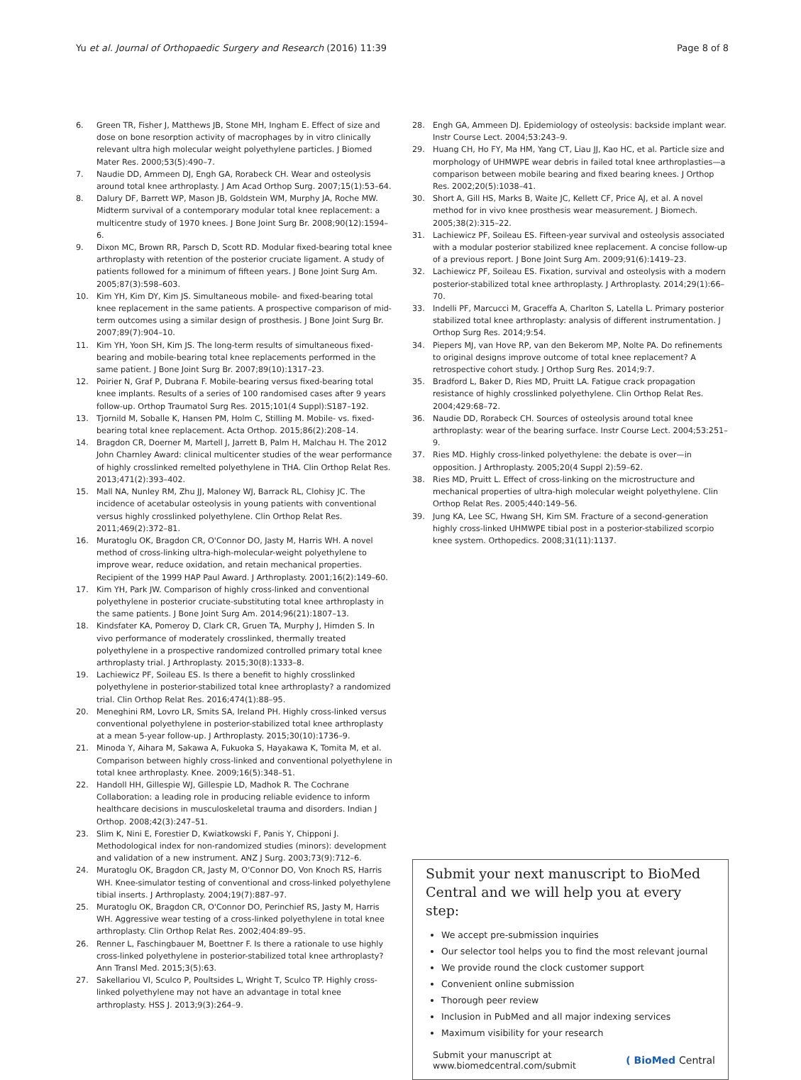Yu et al. Journal of Orthopaedic Surgery and Research (2016) 11:39
Page 8 of 8
6. Green TR, Fisher J, Matthews JB, Stone MH, Ingham E. Effect of size and dose on bone resorption activity of macrophages by in vitro clinically relevant ultra high molecular weight polyethylene particles. J Biomed Mater Res. 2000;53(5):490–7.
7. Naudie DD, Ammeen DJ, Engh GA, Rorabeck CH. Wear and osteolysis around total knee arthroplasty. J Am Acad Orthop Surg. 2007;15(1):53–64.
8. Dalury DF, Barrett WP, Mason JB, Goldstein WM, Murphy JA, Roche MW. Midterm survival of a contemporary modular total knee replacement: a multicentre study of 1970 knees. J Bone Joint Surg Br. 2008;90(12):1594–6.
9. Dixon MC, Brown RR, Parsch D, Scott RD. Modular fixed-bearing total knee arthroplasty with retention of the posterior cruciate ligament. A study of patients followed for a minimum of fifteen years. J Bone Joint Surg Am. 2005;87(3):598–603.
10. Kim YH, Kim DY, Kim JS. Simultaneous mobile- and fixed-bearing total knee replacement in the same patients. A prospective comparison of mid-term outcomes using a similar design of prosthesis. J Bone Joint Surg Br. 2007;89(7):904–10.
11. Kim YH, Yoon SH, Kim JS. The long-term results of simultaneous fixed-bearing and mobile-bearing total knee replacements performed in the same patient. J Bone Joint Surg Br. 2007;89(10):1317–23.
12. Poirier N, Graf P, Dubrana F. Mobile-bearing versus fixed-bearing total knee implants. Results of a series of 100 randomised cases after 9 years follow-up. Orthop Traumatol Surg Res. 2015;101(4 Suppl):S187–192.
13. Tjornild M, Soballe K, Hansen PM, Holm C, Stilling M. Mobile- vs. fixed-bearing total knee replacement. Acta Orthop. 2015;86(2):208–14.
14. Bragdon CR, Doerner M, Martell J, Jarrett B, Palm H, Malchau H. The 2012 John Charnley Award: clinical multicenter studies of the wear performance of highly crosslinked remelted polyethylene in THA. Clin Orthop Relat Res. 2013;471(2):393–402.
15. Mall NA, Nunley RM, Zhu JJ, Maloney WJ, Barrack RL, Clohisy JC. The incidence of acetabular osteolysis in young patients with conventional versus highly crosslinked polyethylene. Clin Orthop Relat Res. 2011;469(2):372–81.
16. Muratoglu OK, Bragdon CR, O'Connor DO, Jasty M, Harris WH. A novel method of cross-linking ultra-high-molecular-weight polyethylene to improve wear, reduce oxidation, and retain mechanical properties. Recipient of the 1999 HAP Paul Award. J Arthroplasty. 2001;16(2):149–60.
17. Kim YH, Park JW. Comparison of highly cross-linked and conventional polyethylene in posterior cruciate-substituting total knee arthroplasty in the same patients. J Bone Joint Surg Am. 2014;96(21):1807–13.
18. Kindsfater KA, Pomeroy D, Clark CR, Gruen TA, Murphy J, Himden S. In vivo performance of moderately crosslinked, thermally treated polyethylene in a prospective randomized controlled primary total knee arthroplasty trial. J Arthroplasty. 2015;30(8):1333–8.
19. Lachiewicz PF, Soileau ES. Is there a benefit to highly crosslinked polyethylene in posterior-stabilized total knee arthroplasty? a randomized trial. Clin Orthop Relat Res. 2016;474(1):88–95.
20. Meneghini RM, Lovro LR, Smits SA, Ireland PH. Highly cross-linked versus conventional polyethylene in posterior-stabilized total knee arthroplasty at a mean 5-year follow-up. J Arthroplasty. 2015;30(10):1736–9.
21. Minoda Y, Aihara M, Sakawa A, Fukuoka S, Hayakawa K, Tomita M, et al. Comparison between highly cross-linked and conventional polyethylene in total knee arthroplasty. Knee. 2009;16(5):348–51.
22. Handoll HH, Gillespie WJ, Gillespie LD, Madhok R. The Cochrane Collaboration: a leading role in producing reliable evidence to inform healthcare decisions in musculoskeletal trauma and disorders. Indian J Orthop. 2008;42(3):247–51.
23. Slim K, Nini E, Forestier D, Kwiatkowski F, Panis Y, Chipponi J. Methodological index for non-randomized studies (minors): development and validation of a new instrument. ANZ J Surg. 2003;73(9):712–6.
24. Muratoglu OK, Bragdon CR, Jasty M, O'Connor DO, Von Knoch RS, Harris WH. Knee-simulator testing of conventional and cross-linked polyethylene tibial inserts. J Arthroplasty. 2004;19(7):887–97.
25. Muratoglu OK, Bragdon CR, O'Connor DO, Perinchief RS, Jasty M, Harris WH. Aggressive wear testing of a cross-linked polyethylene in total knee arthroplasty. Clin Orthop Relat Res. 2002;404:89–95.
26. Renner L, Faschingbauer M, Boettner F. Is there a rationale to use highly cross-linked polyethylene in posterior-stabilized total knee arthroplasty? Ann Transl Med. 2015;3(5):63.
27. Sakellariou VI, Sculco P, Poultsides L, Wright T, Sculco TP. Highly cross-linked polyethylene may not have an advantage in total knee arthroplasty. HSS J. 2013;9(3):264–9.
28. Engh GA, Ammeen DJ. Epidemiology of osteolysis: backside implant wear. Instr Course Lect. 2004;53:243–9.
29. Huang CH, Ho FY, Ma HM, Yang CT, Liau JJ, Kao HC, et al. Particle size and morphology of UHMWPE wear debris in failed total knee arthroplasties—a comparison between mobile bearing and fixed bearing knees. J Orthop Res. 2002;20(5):1038–41.
30. Short A, Gill HS, Marks B, Waite JC, Kellett CF, Price AJ, et al. A novel method for in vivo knee prosthesis wear measurement. J Biomech. 2005;38(2):315–22.
31. Lachiewicz PF, Soileau ES. Fifteen-year survival and osteolysis associated with a modular posterior stabilized knee replacement. A concise follow-up of a previous report. J Bone Joint Surg Am. 2009;91(6):1419–23.
32. Lachiewicz PF, Soileau ES. Fixation, survival and osteolysis with a modern posterior-stabilized total knee arthroplasty. J Arthroplasty. 2014;29(1):66–70.
33. Indelli PF, Marcucci M, Graceffa A, Charlton S, Latella L. Primary posterior stabilized total knee arthroplasty: analysis of different instrumentation. J Orthop Surg Res. 2014;9:54.
34. Piepers MJ, van Hove RP, van den Bekerom MP, Nolte PA. Do refinements to original designs improve outcome of total knee replacement? A retrospective cohort study. J Orthop Surg Res. 2014;9:7.
35. Bradford L, Baker D, Ries MD, Pruitt LA. Fatigue crack propagation resistance of highly crosslinked polyethylene. Clin Orthop Relat Res. 2004;429:68–72.
36. Naudie DD, Rorabeck CH. Sources of osteolysis around total knee arthroplasty: wear of the bearing surface. Instr Course Lect. 2004;53:251–9.
37. Ries MD. Highly cross-linked polyethylene: the debate is over—in opposition. J Arthroplasty. 2005;20(4 Suppl 2):59–62.
38. Ries MD, Pruitt L. Effect of cross-linking on the microstructure and mechanical properties of ultra-high molecular weight polyethylene. Clin Orthop Relat Res. 2005;440:149–56.
39. Jung KA, Lee SC, Hwang SH, Kim SM. Fracture of a second-generation highly cross-linked UHMWPE tibial post in a posterior-stabilized scorpio knee system. Orthopedics. 2008;31(11):1137.
Submit your next manuscript to BioMed Central and we will help you at every step:
We accept pre-submission inquiries
Our selector tool helps you to find the most relevant journal
We provide round the clock customer support
Convenient online submission
Thorough peer review
Inclusion in PubMed and all major indexing services
Maximum visibility for your research
Submit your manuscript at
www.biomedcentral.com/submit
( BioMed Central